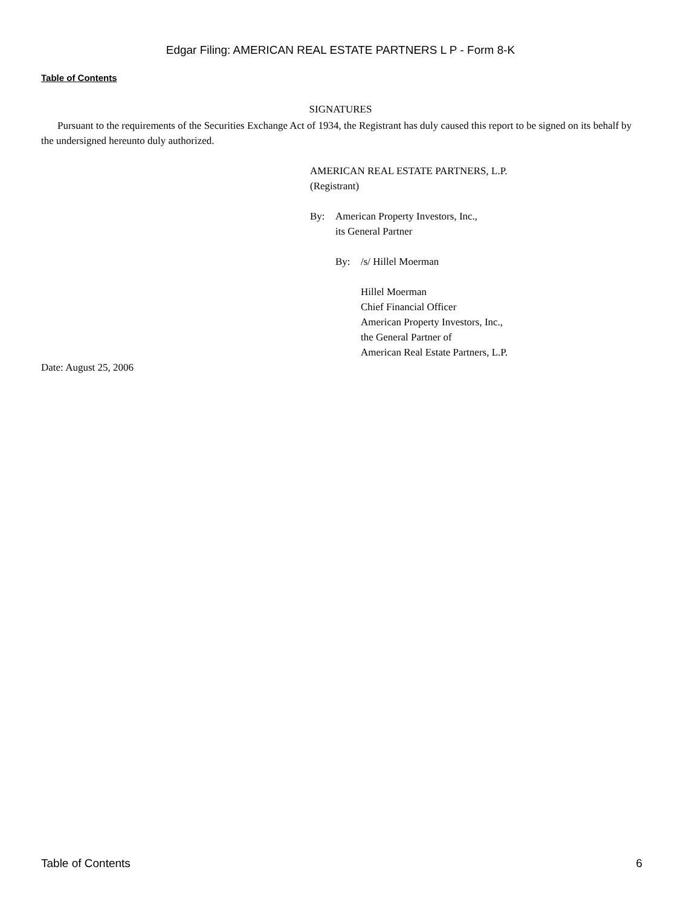Edgar Filing: AMERICAN REAL ESTATE PARTNERS L P - Form 8-K
Table of Contents
SIGNATURES
Pursuant to the requirements of the Securities Exchange Act of 1934, the Registrant has duly caused this report to be signed on its behalf by the undersigned hereunto duly authorized.
AMERICAN REAL ESTATE PARTNERS, L.P.
(Registrant)
By: American Property Investors, Inc.,
its General Partner
By: /s/ Hillel Moerman
Hillel Moerman
Chief Financial Officer
American Property Investors, Inc.,
the General Partner of
American Real Estate Partners, L.P.
Date: August 25, 2006
Table of Contents 6